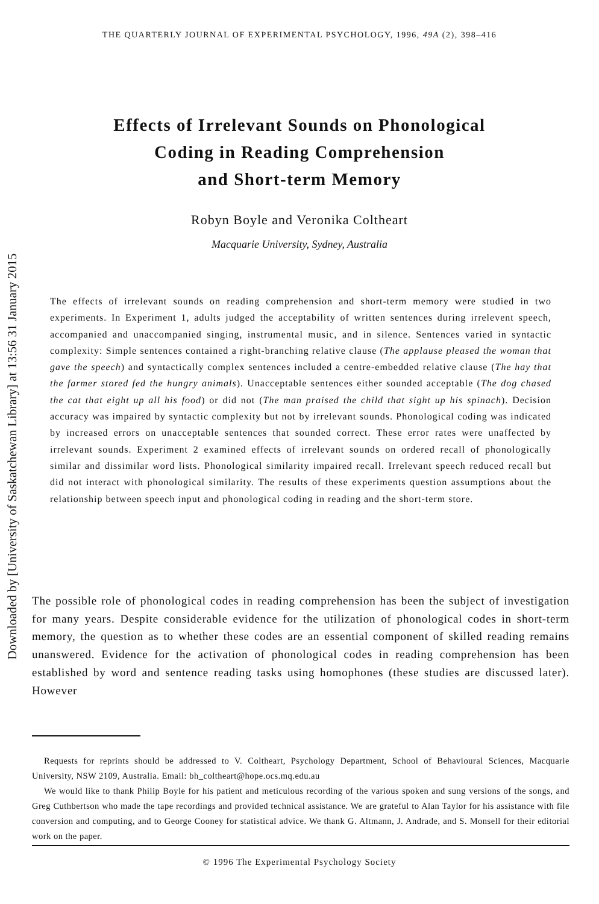THE QUARTERLY JOURNAL OF EXPERIMENTAL PSYCHOLOGY, 1996, 49A (2), 398–416
Downloaded by [University of Saskatchewan Library] at 13:56 31 January 2015
Effects of Irrelevant Sounds on Phonological
Coding in Reading Comprehension
and Short-term Memory
Robyn Boyle and Veronika Coltheart
Macquarie University, Sydney, Australia
The effects of irrelevant sounds on reading comprehension and short-term memory were studied in two experiments. In Experiment 1, adults judged the acceptability of written sentences during irrelevent speech, accompanied and unaccompanied singing, instrumental music, and in silence. Sentences varied in syntactic complexity: Simple sentences contained a right-branching relative clause (The applause pleased the woman that gave the speech) and syntactically complex sentences included a centre-embedded relative clause (The hay that the farmer stored fed the hungry animals). Unacceptable sentences either sounded acceptable (The dog chased the cat that eight up all his food) or did not (The man praised the child that sight up his spinach). Decision accuracy was impaired by syntactic complexity but not by irrelevant sounds. Phonological coding was indicated by increased errors on unacceptable sentences that sounded correct. These error rates were unaffected by irrelevant sounds. Experiment 2 examined effects of irrelevant sounds on ordered recall of phonologically similar and dissimilar word lists. Phonological similarity impaired recall. Irrelevant speech reduced recall but did not interact with phonological similarity. The results of these experiments question assumptions about the relationship between speech input and phonological coding in reading and the short-term store.
The possible role of phonological codes in reading comprehension has been the subject of investigation for many years. Despite considerable evidence for the utilization of phonological codes in short-term memory, the question as to whether these codes are an essential component of skilled reading remains unanswered. Evidence for the activation of phonological codes in reading comprehension has been established by word and sentence reading tasks using homophones (these studies are discussed later). However
Requests for reprints should be addressed to V. Coltheart, Psychology Department, School of Behavioural Sciences, Macquarie University, NSW 2109, Australia. Email: bh_coltheart@hope.ocs.mq.edu.au
We would like to thank Philip Boyle for his patient and meticulous recording of the various spoken and sung versions of the songs, and Greg Cuthbertson who made the tape recordings and provided technical assistance. We are grateful to Alan Taylor for his assistance with file conversion and computing, and to George Cooney for statistical advice. We thank G. Altmann, J. Andrade, and S. Monsell for their editorial work on the paper.
© 1996 The Experimental Psychology Society